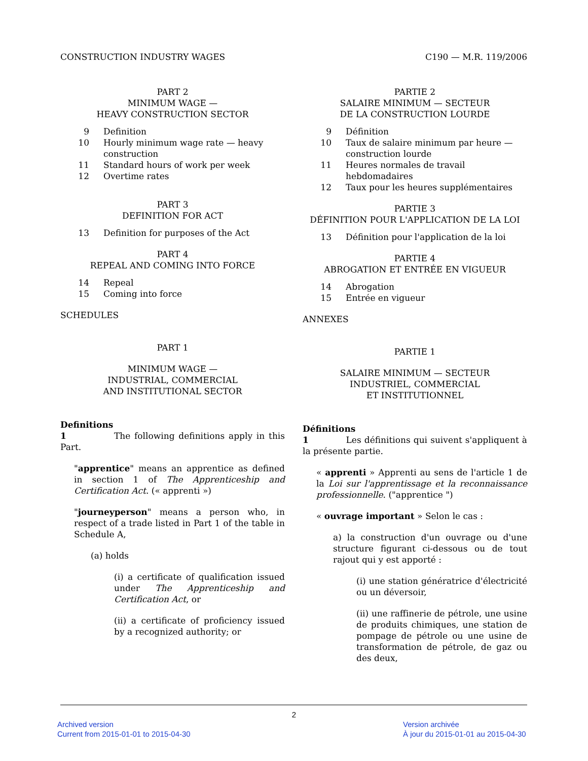CONSTRUCTION INDUSTRY WAGES C190 — M.R. 119/2006
PART 2
MINIMUM WAGE —
HEAVY CONSTRUCTION SECTOR
9 Definition
10 Hourly minimum wage rate — heavy construction
11 Standard hours of work per week
12 Overtime rates
PART 3
DEFINITION FOR ACT
13 Definition for purposes of the Act
PART 4
REPEAL AND COMING INTO FORCE
14 Repeal
15 Coming into force
SCHEDULES
PART 1
MINIMUM WAGE —
INDUSTRIAL, COMMERCIAL
AND INSTITUTIONAL SECTOR
Definitions
1 The following definitions apply in this Part.
"apprentice" means an apprentice as defined in section 1 of The Apprenticeship and Certification Act. (« apprenti »)
"journeyperson" means a person who, in respect of a trade listed in Part 1 of the table in Schedule A,
(a) holds
(i) a certificate of qualification issued under The Apprenticeship and Certification Act, or
(ii) a certificate of proficiency issued by a recognized authority; or
PARTIE 2
SALAIRE MINIMUM — SECTEUR
DE LA CONSTRUCTION LOURDE
9 Définition
10 Taux de salaire minimum par heure — construction lourde
11 Heures normales de travail hebdomadaires
12 Taux pour les heures supplémentaires
PARTIE 3
DÉFINITION POUR L'APPLICATION DE LA LOI
13 Définition pour l'application de la loi
PARTIE 4
ABROGATION ET ENTRÉE EN VIGUEUR
14 Abrogation
15 Entrée en vigueur
ANNEXES
PARTIE 1
SALAIRE MINIMUM — SECTEUR
INDUSTRIEL, COMMERCIAL
ET INSTITUTIONNEL
Définitions
1 Les définitions qui suivent s'appliquent à la présente partie.
« apprenti » Apprenti au sens de l'article 1 de la Loi sur l'apprentissage et la reconnaissance professionnelle. ("apprentice ")
« ouvrage important » Selon le cas :
a) la construction d'un ouvrage ou d'une structure figurant ci-dessous ou de tout rajout qui y est apporté :
(i) une station génératrice d'électricité ou un déversoir,
(ii) une raffinerie de pétrole, une usine de produits chimiques, une station de pompage de pétrole ou une usine de transformation de pétrole, de gaz ou des deux,
2
Archived version
Current from 2015-01-01 to 2015-04-30
Version archivée
À jour du 2015-01-01 au 2015-04-30